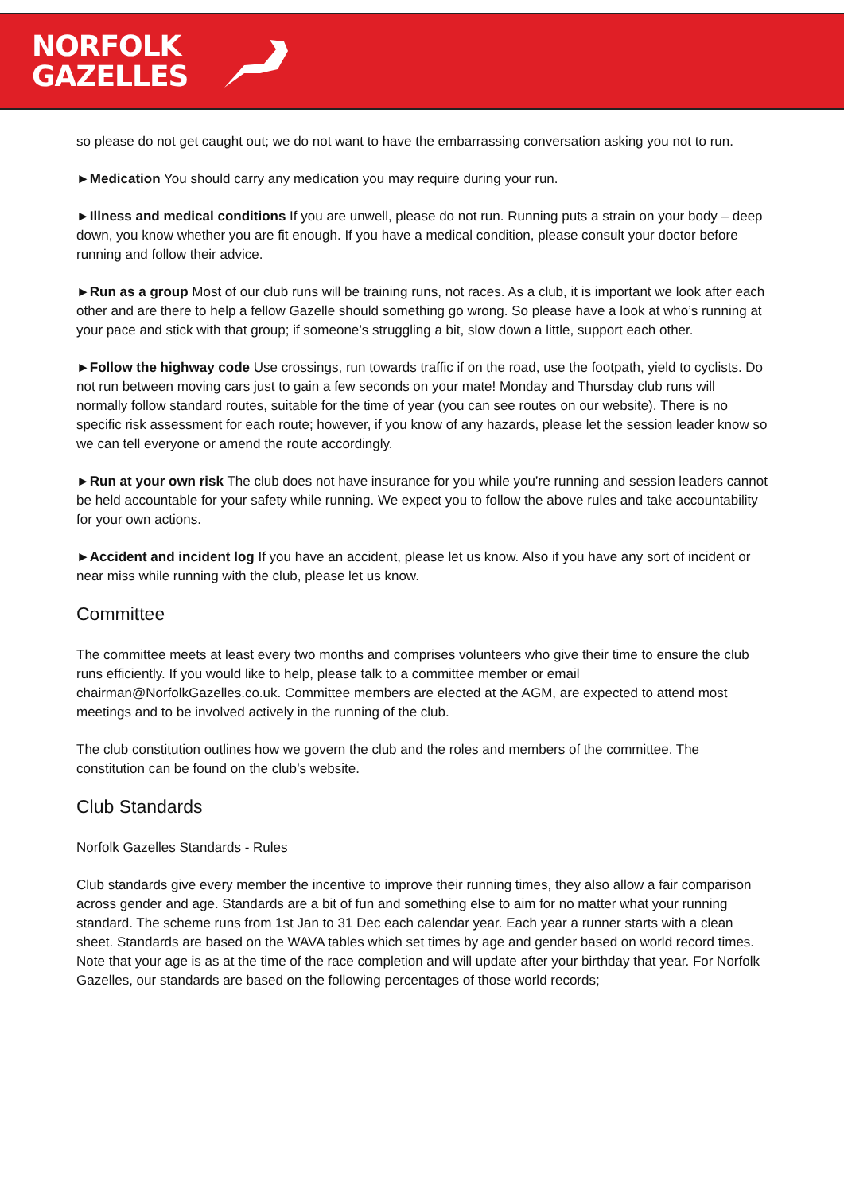NORFOLK
GAZELLES
so please do not get caught out; we do not want to have the embarrassing conversation asking you not to run.
►Medication You should carry any medication you may require during your run.
►Illness and medical conditions If you are unwell, please do not run. Running puts a strain on your body – deep down, you know whether you are fit enough. If you have a medical condition, please consult your doctor before running and follow their advice.
►Run as a group Most of our club runs will be training runs, not races. As a club, it is important we look after each other and are there to help a fellow Gazelle should something go wrong. So please have a look at who’s running at your pace and stick with that group; if someone’s struggling a bit, slow down a little, support each other.
►Follow the highway code Use crossings, run towards traffic if on the road, use the footpath, yield to cyclists. Do not run between moving cars just to gain a few seconds on your mate! Monday and Thursday club runs will normally follow standard routes, suitable for the time of year (you can see routes on our website). There is no specific risk assessment for each route; however, if you know of any hazards, please let the session leader know so we can tell everyone or amend the route accordingly.
►Run at your own risk The club does not have insurance for you while you’re running and session leaders cannot be held accountable for your safety while running. We expect you to follow the above rules and take accountability for your own actions.
►Accident and incident log If you have an accident, please let us know. Also if you have any sort of incident or near miss while running with the club, please let us know.
Committee
The committee meets at least every two months and comprises volunteers who give their time to ensure the club runs efficiently. If you would like to help, please talk to a committee member or email chairman@NorfolkGazelles.co.uk. Committee members are elected at the AGM, are expected to attend most meetings and to be involved actively in the running of the club.
The club constitution outlines how we govern the club and the roles and members of the committee. The constitution can be found on the club’s website.
Club Standards
Norfolk Gazelles Standards - Rules
Club standards give every member the incentive to improve their running times, they also allow a fair comparison across gender and age. Standards are a bit of fun and something else to aim for no matter what your running standard. The scheme runs from 1st Jan to 31 Dec each calendar year. Each year a runner starts with a clean sheet. Standards are based on the WAVA tables which set times by age and gender based on world record times. Note that your age is as at the time of the race completion and will update after your birthday that year. For Norfolk Gazelles, our standards are based on the following percentages of those world records;